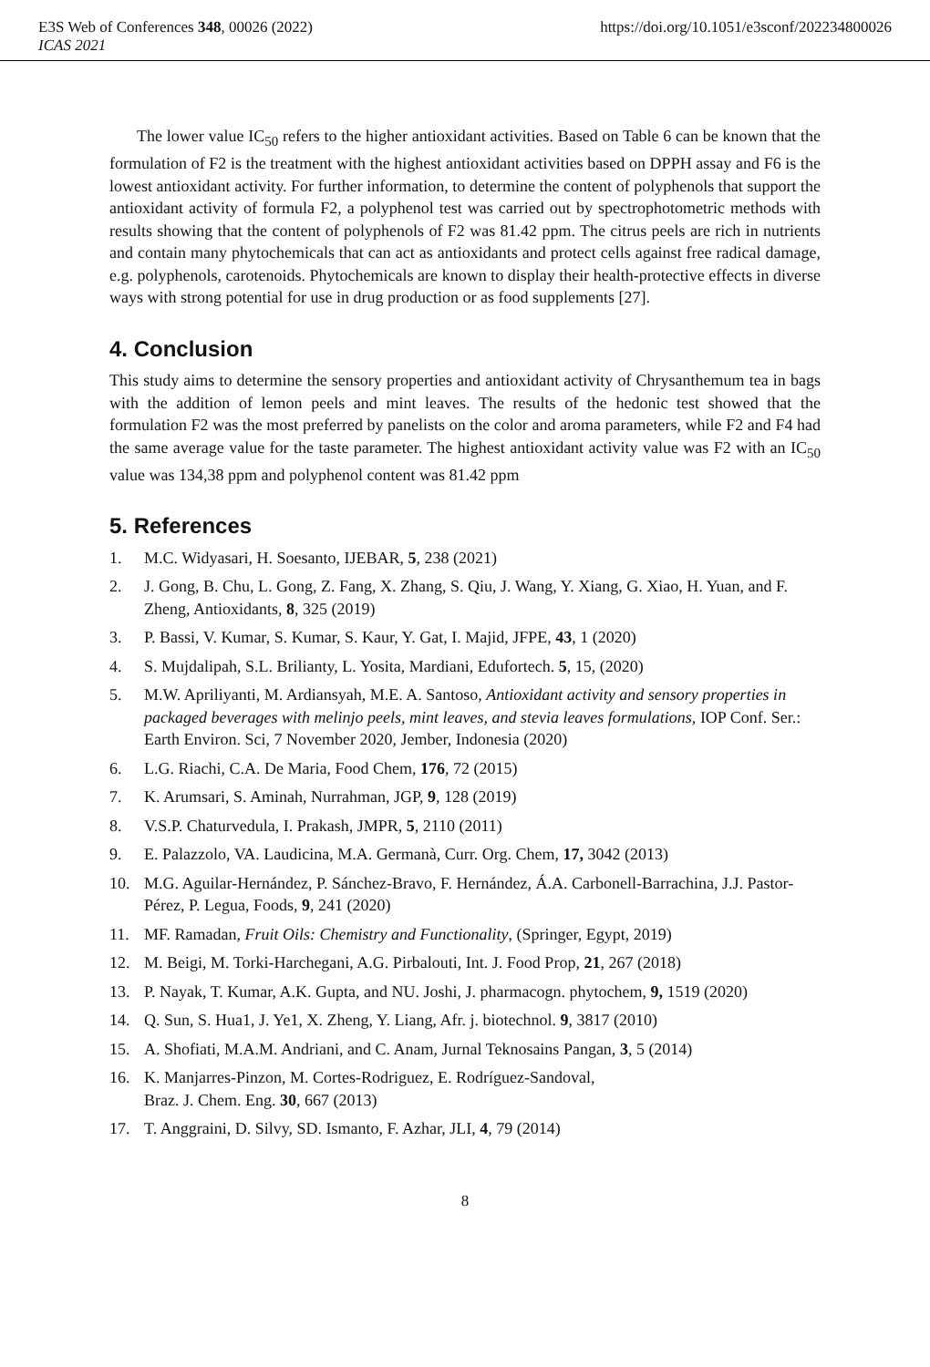E3S Web of Conferences 348, 00026 (2022) https://doi.org/10.1051/e3sconf/202234800026
ICAS 2021
The lower value IC<sub>50</sub> refers to the higher antioxidant activities. Based on Table 6 can be known that the formulation of F2 is the treatment with the highest antioxidant activities based on DPPH assay and F6 is the lowest antioxidant activity. For further information, to determine the content of polyphenols that support the antioxidant activity of formula F2, a polyphenol test was carried out by spectrophotometric methods with results showing that the content of polyphenols of F2 was 81.42 ppm. The citrus peels are rich in nutrients and contain many phytochemicals that can act as antioxidants and protect cells against free radical damage, e.g. polyphenols, carotenoids. Phytochemicals are known to display their health-protective effects in diverse ways with strong potential for use in drug production or as food supplements [27].
4. Conclusion
This study aims to determine the sensory properties and antioxidant activity of Chrysanthemum tea in bags with the addition of lemon peels and mint leaves. The results of the hedonic test showed that the formulation F2 was the most preferred by panelists on the color and aroma parameters, while F2 and F4 had the same average value for the taste parameter. The highest antioxidant activity value was F2 with an IC<sub>50</sub> value was 134,38 ppm and polyphenol content was 81.42 ppm
5. References
1. M.C. Widyasari, H. Soesanto, IJEBAR, 5, 238 (2021)
2. J. Gong, B. Chu, L. Gong, Z. Fang, X. Zhang, S. Qiu, J. Wang, Y. Xiang, G. Xiao, H. Yuan, and F. Zheng, Antioxidants, 8, 325 (2019)
3. P. Bassi, V. Kumar, S. Kumar, S. Kaur, Y. Gat, I. Majid, JFPE, 43, 1 (2020)
4. S. Mujdalipah, S.L. Brilianty, L. Yosita, Mardiani, Edufortech. 5, 15, (2020)
5. M.W. Apriliyanti, M. Ardiansyah, M.E. A. Santoso, Antioxidant activity and sensory properties in packaged beverages with melinjo peels, mint leaves, and stevia leaves formulations, IOP Conf. Ser.: Earth Environ. Sci, 7 November 2020, Jember, Indonesia (2020)
6. L.G. Riachi, C.A. De Maria, Food Chem, 176, 72 (2015)
7. K. Arumsari, S. Aminah, Nurrahman, JGP, 9, 128 (2019)
8. V.S.P. Chaturvedula, I. Prakash, JMPR, 5, 2110 (2011)
9. E. Palazzolo, VA. Laudicina, M.A. Germanà, Curr. Org. Chem, 17, 3042 (2013)
10. M.G. Aguilar-Hernández, P. Sánchez-Bravo, F. Hernández, Á.A. Carbonell-Barrachina, J.J. Pastor-Pérez, P. Legua, Foods, 9, 241 (2020)
11. MF. Ramadan, Fruit Oils: Chemistry and Functionality, (Springer, Egypt, 2019)
12. M. Beigi, M. Torki-Harchegani, A.G. Pirbalouti, Int. J. Food Prop, 21, 267 (2018)
13. P. Nayak, T. Kumar, A.K. Gupta, and NU. Joshi, J. pharmacogn. phytochem, 9, 1519 (2020)
14. Q. Sun, S. Hua1, J. Ye1, X. Zheng, Y. Liang, Afr. j. biotechnol. 9, 3817 (2010)
15. A. Shofiati, M.A.M. Andriani, and C. Anam, Jurnal Teknosains Pangan, 3, 5 (2014)
16. K. Manjarres-Pinzon, M. Cortes-Rodriguez, E. Rodríguez-Sandoval,
Braz. J. Chem. Eng. 30, 667 (2013)
17. T. Anggraini, D. Silvy, SD. Ismanto, F. Azhar, JLI, 4, 79 (2014)
8